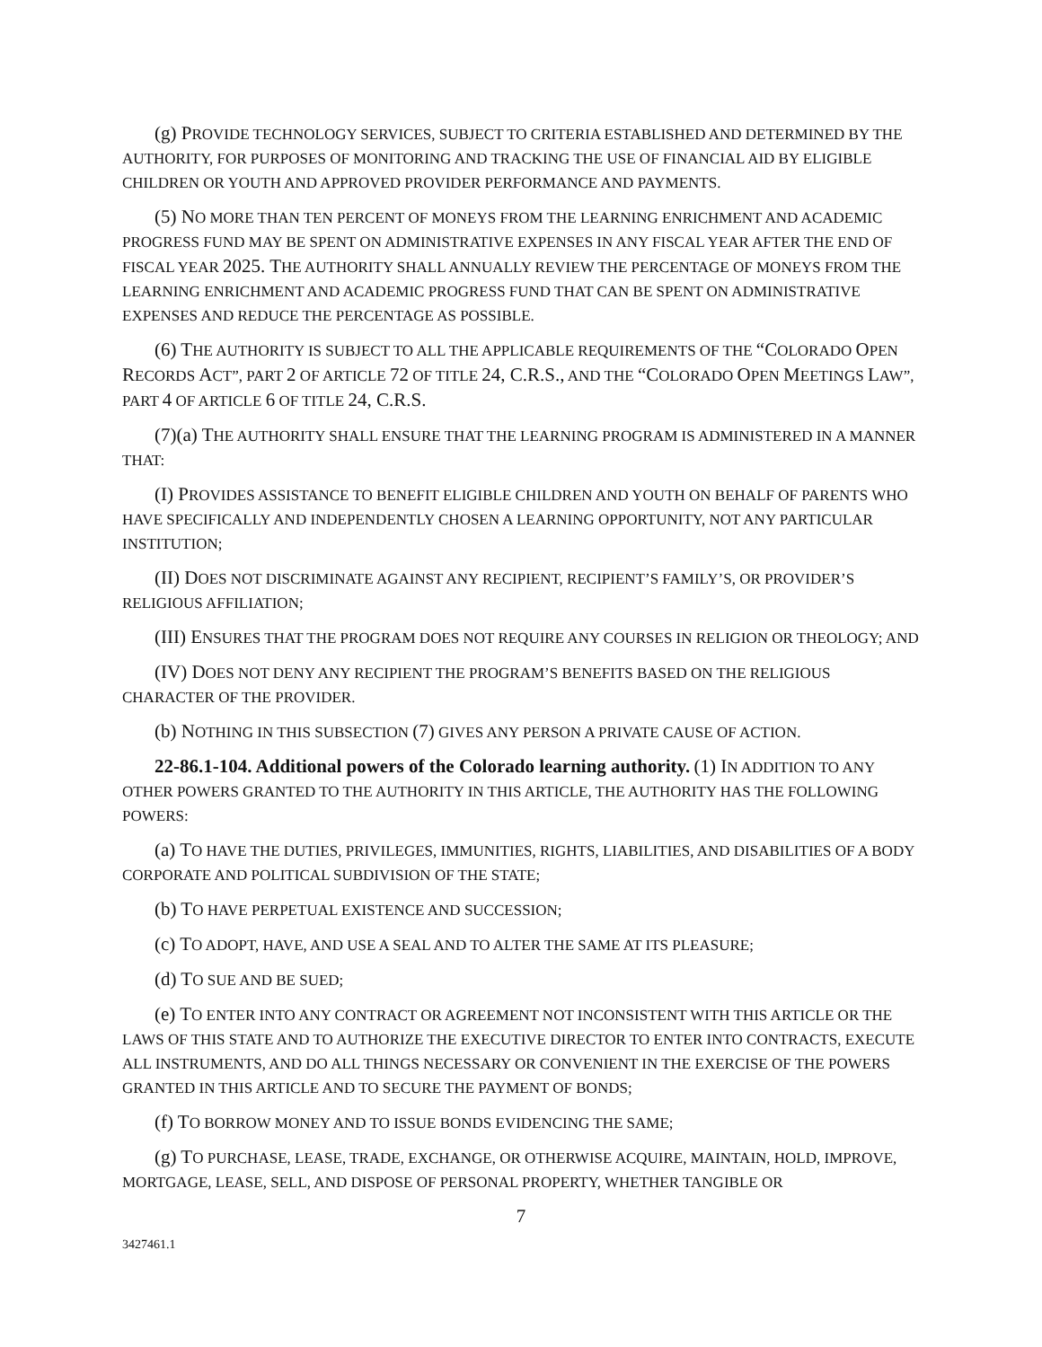(g) PROVIDE TECHNOLOGY SERVICES, SUBJECT TO CRITERIA ESTABLISHED AND DETERMINED BY THE AUTHORITY, FOR PURPOSES OF MONITORING AND TRACKING THE USE OF FINANCIAL AID BY ELIGIBLE CHILDREN OR YOUTH AND APPROVED PROVIDER PERFORMANCE AND PAYMENTS.
(5) NO MORE THAN TEN PERCENT OF MONEYS FROM THE LEARNING ENRICHMENT AND ACADEMIC PROGRESS FUND MAY BE SPENT ON ADMINISTRATIVE EXPENSES IN ANY FISCAL YEAR AFTER THE END OF FISCAL YEAR 2025. THE AUTHORITY SHALL ANNUALLY REVIEW THE PERCENTAGE OF MONEYS FROM THE LEARNING ENRICHMENT AND ACADEMIC PROGRESS FUND THAT CAN BE SPENT ON ADMINISTRATIVE EXPENSES AND REDUCE THE PERCENTAGE AS POSSIBLE.
(6) THE AUTHORITY IS SUBJECT TO ALL THE APPLICABLE REQUIREMENTS OF THE “COLORADO OPEN RECORDS ACT”, PART 2 OF ARTICLE 72 OF TITLE 24, C.R.S., AND THE “COLORADO OPEN MEETINGS LAW”, PART 4 OF ARTICLE 6 OF TITLE 24, C.R.S.
(7)(a) THE AUTHORITY SHALL ENSURE THAT THE LEARNING PROGRAM IS ADMINISTERED IN A MANNER THAT:
(I) PROVIDES ASSISTANCE TO BENEFIT ELIGIBLE CHILDREN AND YOUTH ON BEHALF OF PARENTS WHO HAVE SPECIFICALLY AND INDEPENDENTLY CHOSEN A LEARNING OPPORTUNITY, NOT ANY PARTICULAR INSTITUTION;
(II) DOES NOT DISCRIMINATE AGAINST ANY RECIPIENT, RECIPIENT’S FAMILY’S, OR PROVIDER’S RELIGIOUS AFFILIATION;
(III) ENSURES THAT THE PROGRAM DOES NOT REQUIRE ANY COURSES IN RELIGION OR THEOLOGY; AND
(IV) DOES NOT DENY ANY RECIPIENT THE PROGRAM’S BENEFITS BASED ON THE RELIGIOUS CHARACTER OF THE PROVIDER.
(b) NOTHING IN THIS SUBSECTION (7) GIVES ANY PERSON A PRIVATE CAUSE OF ACTION.
22-86.1-104. Additional powers of the Colorado learning authority. (1) IN ADDITION TO ANY OTHER POWERS GRANTED TO THE AUTHORITY IN THIS ARTICLE, THE AUTHORITY HAS THE FOLLOWING POWERS:
(a) TO HAVE THE DUTIES, PRIVILEGES, IMMUNITIES, RIGHTS, LIABILITIES, AND DISABILITIES OF A BODY CORPORATE AND POLITICAL SUBDIVISION OF THE STATE;
(b) TO HAVE PERPETUAL EXISTENCE AND SUCCESSION;
(c) TO ADOPT, HAVE, AND USE A SEAL AND TO ALTER THE SAME AT ITS PLEASURE;
(d) TO SUE AND BE SUED;
(e) TO ENTER INTO ANY CONTRACT OR AGREEMENT NOT INCONSISTENT WITH THIS ARTICLE OR THE LAWS OF THIS STATE AND TO AUTHORIZE THE EXECUTIVE DIRECTOR TO ENTER INTO CONTRACTS, EXECUTE ALL INSTRUMENTS, AND DO ALL THINGS NECESSARY OR CONVENIENT IN THE EXERCISE OF THE POWERS GRANTED IN THIS ARTICLE AND TO SECURE THE PAYMENT OF BONDS;
(f) TO BORROW MONEY AND TO ISSUE BONDS EVIDENCING THE SAME;
(g) TO PURCHASE, LEASE, TRADE, EXCHANGE, OR OTHERWISE ACQUIRE, MAINTAIN, HOLD, IMPROVE, MORTGAGE, LEASE, SELL, AND DISPOSE OF PERSONAL PROPERTY, WHETHER TANGIBLE OR
7
3427461.1